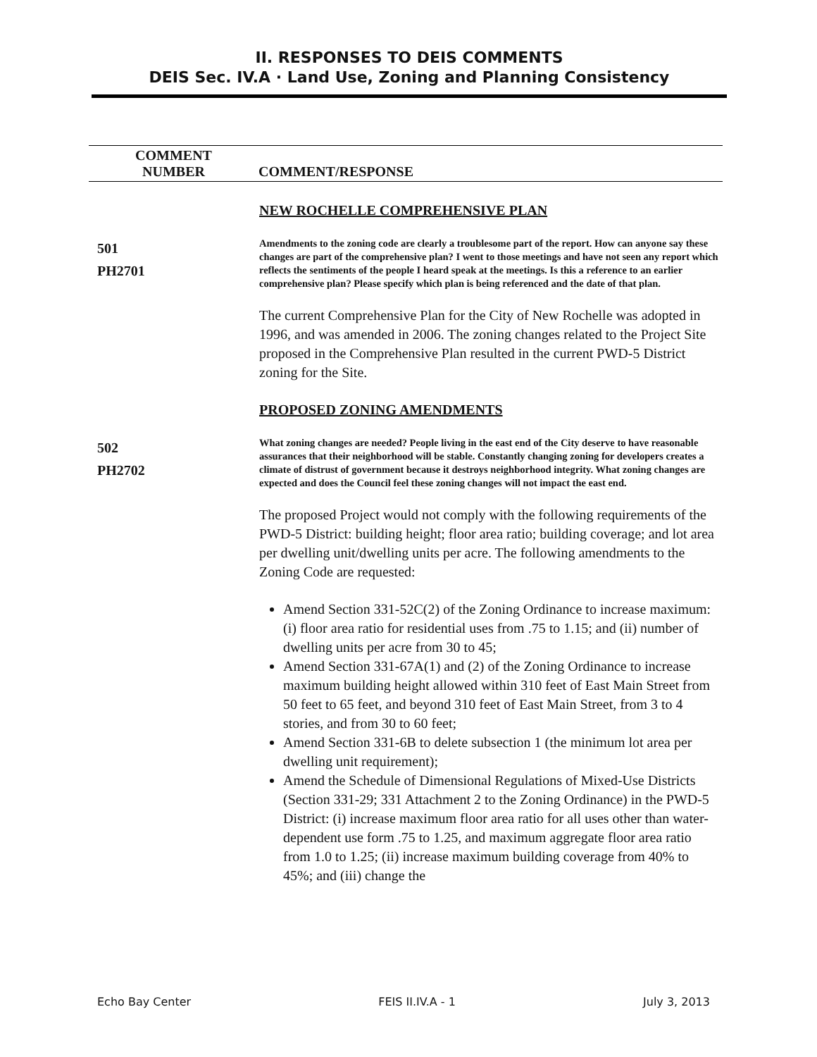II. RESPONSES TO DEIS COMMENTS
DEIS Sec. IV.A · Land Use, Zoning and Planning Consistency
| COMMENT NUMBER | COMMENT/RESPONSE |
| --- | --- |
| | NEW ROCHELLE COMPREHENSIVE PLAN |
| 501 PH2701 | Amendments to the zoning code are clearly a troublesome part of the report. How can anyone say these changes are part of the comprehensive plan? I went to those meetings and have not seen any report which reflects the sentiments of the people I heard speak at the meetings. Is this a reference to an earlier comprehensive plan? Please specify which plan is being referenced and the date of that plan. The current Comprehensive Plan for the City of New Rochelle was adopted in 1996, and was amended in 2006. The zoning changes related to the Project Site proposed in the Comprehensive Plan resulted in the current PWD-5 District zoning for the Site. PROPOSED ZONING AMENDMENTS |
| 502 PH2702 | What zoning changes are needed? People living in the east end of the City deserve to have reasonable assurances that their neighborhood will be stable. Constantly changing zoning for developers creates a climate of distrust of government because it destroys neighborhood integrity. What zoning changes are expected and does the Council feel these zoning changes will not impact the east end. The proposed Project would not comply with the following requirements of the PWD-5 District: building height; floor area ratio; building coverage; and lot area per dwelling unit/dwelling units per acre. The following amendments to the Zoning Code are requested: Amend Section 331-52C(2) of the Zoning Ordinance to increase maximum: (i) floor area ratio for residential uses from .75 to 1.15; and (ii) number of dwelling units per acre from 30 to 45; Amend Section 331-67A(1) and (2) of the Zoning Ordinance to increase maximum building height allowed within 310 feet of East Main Street from 50 feet to 65 feet, and beyond 310 feet of East Main Street, from 3 to 4 stories, and from 30 to 60 feet; Amend Section 331-6B to delete subsection 1 (the minimum lot area per dwelling unit requirement); Amend the Schedule of Dimensional Regulations of Mixed-Use Districts (Section 331-29; 331 Attachment 2 to the Zoning Ordinance) in the PWD-5 District: (i) increase maximum floor area ratio for all uses other than water-dependent use form .75 to 1.25, and maximum aggregate floor area ratio from 1.0 to 1.25; (ii) increase maximum building coverage from 40% to 45%; and (iii) change the |
Echo Bay Center FEIS II.IV.A - 1 July 3, 2013